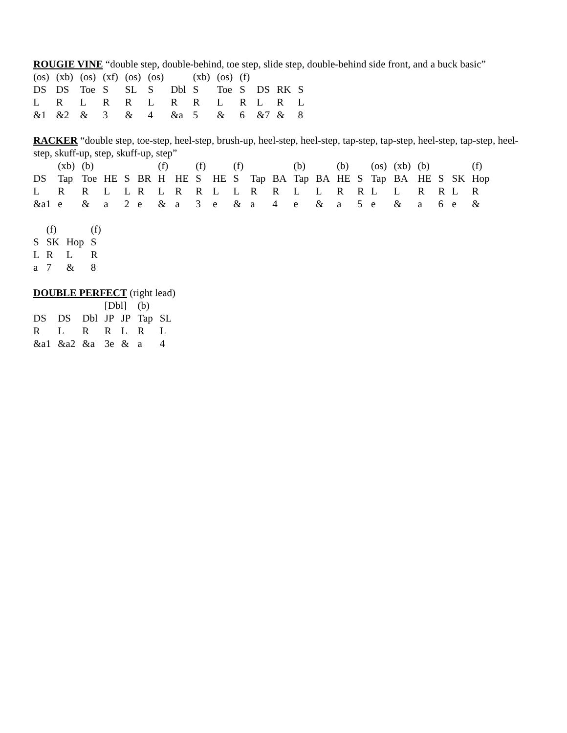ROUGIE VINE “double step, double-behind, toe step, slide step, double-behind side front, and a buck basic”
| (os) | (xb) | (os) | (xf) | (os) | (os) | | (xb) | (os) | (f) | | | |
| DS | DS | Toe | S | SL | S | Dbl | S | Toe | S | DS | RK | S |
| L | R | L | R | R | L | R | R | L | R | L | R | L |
| &1 | &2 | & | 3 | & | 4 | &a | 5 | & | 6 | &7 | & | 8 |
RACKER “double step, toe-step, heel-step, brush-up, heel-step, heel-step, tap-step, tap-step, heel-step, tap-step, heel-step, skuff-up, step, skuff-up, step”
| | (xb) | (b) | | | | (f) | | (f) | | (f) | | | (b) | | (b) | | (os) | (xb) | (b) | | | (f) | |
| DS | Tap | Toe | HE | S | BR | H | HE | S | HE | S | Tap | BA | Tap | BA | HE | S | Tap | BA | HE | S | SK | Hop | |
| L | R | R | L | L | R | L | R | R | L | L | R | R | L | L | R | R | L | L | R | R | L | R | |
| &a1 | e | & | a | 2 | e | & | a | 3 | e | & | a | 4 | e | & | a | 5 | e | & | a | 6 | e | & | |
| | (f) | | (f) |
| S | SK | Hop | S |
| L | R | L | R |
| a | 7 | & | 8 |
DOUBLE PERFECT (right lead)
| | | | [Dbl] | | (b) | |
| DS | DS | Dbl | JP | JP | Tap | SL |
| R | L | R | R | L | R | L |
| &a1 | &a2 | &a | 3e | & | a | 4 |